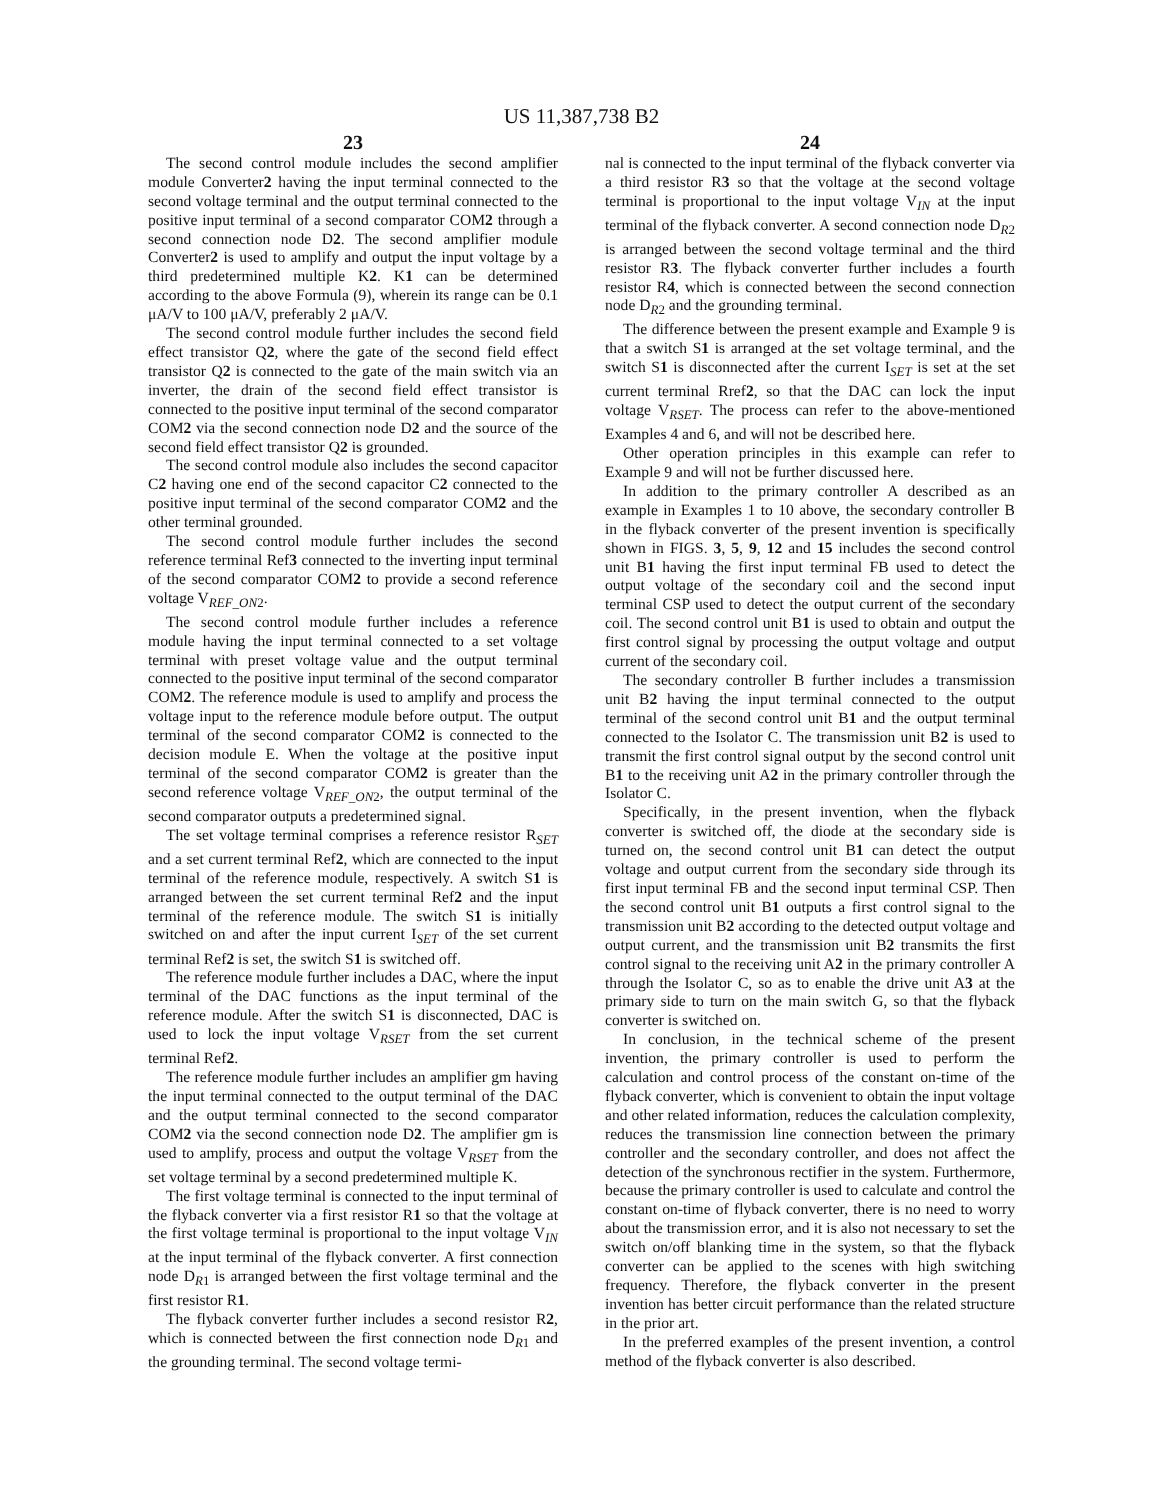US 11,387,738 B2
23
The second control module includes the second amplifier module Converter2 having the input terminal connected to the second voltage terminal and the output terminal connected to the positive input terminal of a second comparator COM2 through a second connection node D2. The second amplifier module Converter2 is used to amplify and output the input voltage by a third predetermined multiple K2. K1 can be determined according to the above Formula (9), wherein its range can be 0.1 μA/V to 100 μA/V, preferably 2 μA/V.
The second control module further includes the second field effect transistor Q2, where the gate of the second field effect transistor Q2 is connected to the gate of the main switch via an inverter, the drain of the second field effect transistor is connected to the positive input terminal of the second comparator COM2 via the second connection node D2 and the source of the second field effect transistor Q2 is grounded.
The second control module also includes the second capacitor C2 having one end of the second capacitor C2 connected to the positive input terminal of the second comparator COM2 and the other terminal grounded.
The second control module further includes the second reference terminal Ref3 connected to the inverting input terminal of the second comparator COM2 to provide a second reference voltage V<sub>REF_ON2</sub>.
The second control module further includes a reference module having the input terminal connected to a set voltage terminal with preset voltage value and the output terminal connected to the positive input terminal of the second comparator COM2. The reference module is used to amplify and process the voltage input to the reference module before output. The output terminal of the second comparator COM2 is connected to the decision module E. When the voltage at the positive input terminal of the second comparator COM2 is greater than the second reference voltage V<sub>REF_ON2</sub>, the output terminal of the second comparator outputs a predetermined signal.
The set voltage terminal comprises a reference resistor R<sub>SET</sub> and a set current terminal Ref2, which are connected to the input terminal of the reference module, respectively. A switch S1 is arranged between the set current terminal Ref2 and the input terminal of the reference module. The switch S1 is initially switched on and after the input current I<sub>SET</sub> of the set current terminal Ref2 is set, the switch S1 is switched off.
The reference module further includes a DAC, where the input terminal of the DAC functions as the input terminal of the reference module. After the switch S1 is disconnected, DAC is used to lock the input voltage V<sub>RSET</sub> from the set current terminal Ref2.
The reference module further includes an amplifier gm having the input terminal connected to the output terminal of the DAC and the output terminal connected to the second comparator COM2 via the second connection node D2. The amplifier gm is used to amplify, process and output the voltage V<sub>RSET</sub> from the set voltage terminal by a second predetermined multiple K.
The first voltage terminal is connected to the input terminal of the flyback converter via a first resistor R1 so that the voltage at the first voltage terminal is proportional to the input voltage V<sub>IN</sub> at the input terminal of the flyback converter. A first connection node D<sub>R1</sub> is arranged between the first voltage terminal and the first resistor R1.
The flyback converter further includes a second resistor R2, which is connected between the first connection node D<sub>R1</sub> and the grounding terminal. The second voltage termi-
24
nal is connected to the input terminal of the flyback converter via a third resistor R3 so that the voltage at the second voltage terminal is proportional to the input voltage V<sub>IN</sub> at the input terminal of the flyback converter. A second connection node D<sub>R2</sub> is arranged between the second voltage terminal and the third resistor R3. The flyback converter further includes a fourth resistor R4, which is connected between the second connection node D<sub>R2</sub> and the grounding terminal.
The difference between the present example and Example 9 is that a switch S1 is arranged at the set voltage terminal, and the switch S1 is disconnected after the current I<sub>SET</sub> is set at the set current terminal Rref2, so that the DAC can lock the input voltage V<sub>RSET</sub>. The process can refer to the above-mentioned Examples 4 and 6, and will not be described here.
Other operation principles in this example can refer to Example 9 and will not be further discussed here.
In addition to the primary controller A described as an example in Examples 1 to 10 above, the secondary controller B in the flyback converter of the present invention is specifically shown in FIGS. 3, 5, 9, 12 and 15 includes the second control unit B1 having the first input terminal FB used to detect the output voltage of the secondary coil and the second input terminal CSP used to detect the output current of the secondary coil. The second control unit B1 is used to obtain and output the first control signal by processing the output voltage and output current of the secondary coil.
The secondary controller B further includes a transmission unit B2 having the input terminal connected to the output terminal of the second control unit B1 and the output terminal connected to the Isolator C. The transmission unit B2 is used to transmit the first control signal output by the second control unit B1 to the receiving unit A2 in the primary controller through the Isolator C.
Specifically, in the present invention, when the flyback converter is switched off, the diode at the secondary side is turned on, the second control unit B1 can detect the output voltage and output current from the secondary side through its first input terminal FB and the second input terminal CSP. Then the second control unit B1 outputs a first control signal to the transmission unit B2 according to the detected output voltage and output current, and the transmission unit B2 transmits the first control signal to the receiving unit A2 in the primary controller A through the Isolator C, so as to enable the drive unit A3 at the primary side to turn on the main switch G, so that the flyback converter is switched on.
In conclusion, in the technical scheme of the present invention, the primary controller is used to perform the calculation and control process of the constant on-time of the flyback converter, which is convenient to obtain the input voltage and other related information, reduces the calculation complexity, reduces the transmission line connection between the primary controller and the secondary controller, and does not affect the detection of the synchronous rectifier in the system. Furthermore, because the primary controller is used to calculate and control the constant on-time of flyback converter, there is no need to worry about the transmission error, and it is also not necessary to set the switch on/off blanking time in the system, so that the flyback converter can be applied to the scenes with high switching frequency. Therefore, the flyback converter in the present invention has better circuit performance than the related structure in the prior art.
In the preferred examples of the present invention, a control method of the flyback converter is also described.